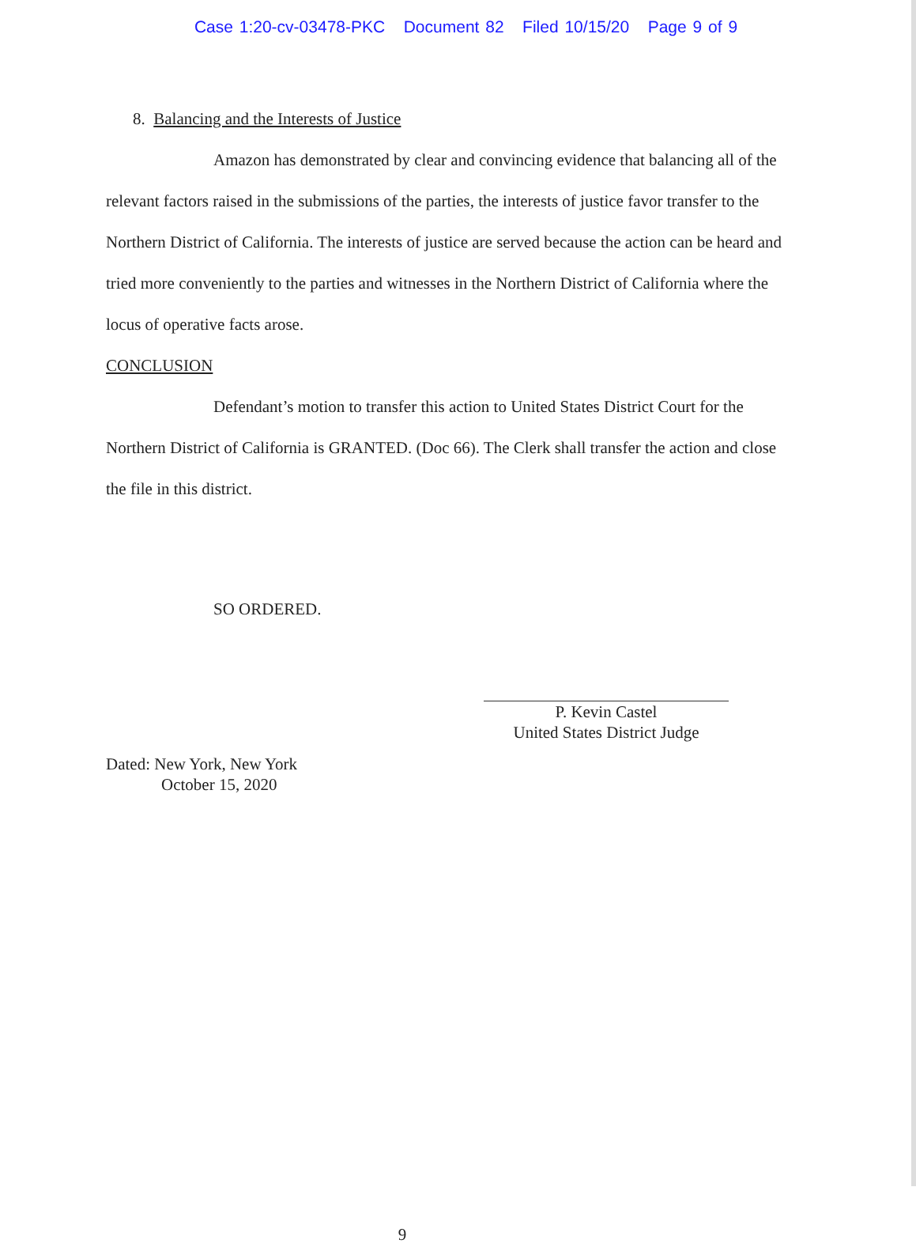Case 1:20-cv-03478-PKC Document 82 Filed 10/15/20 Page 9 of 9
8. Balancing and the Interests of Justice
Amazon has demonstrated by clear and convincing evidence that balancing all of the relevant factors raised in the submissions of the parties, the interests of justice favor transfer to the Northern District of California. The interests of justice are served because the action can be heard and tried more conveniently to the parties and witnesses in the Northern District of California where the locus of operative facts arose.
CONCLUSION
Defendant’s motion to transfer this action to United States District Court for the Northern District of California is GRANTED. (Doc 66). The Clerk shall transfer the action and close the file in this district.
SO ORDERED.
P. Kevin Castel
United States District Judge
Dated: New York, New York
October 15, 2020
9